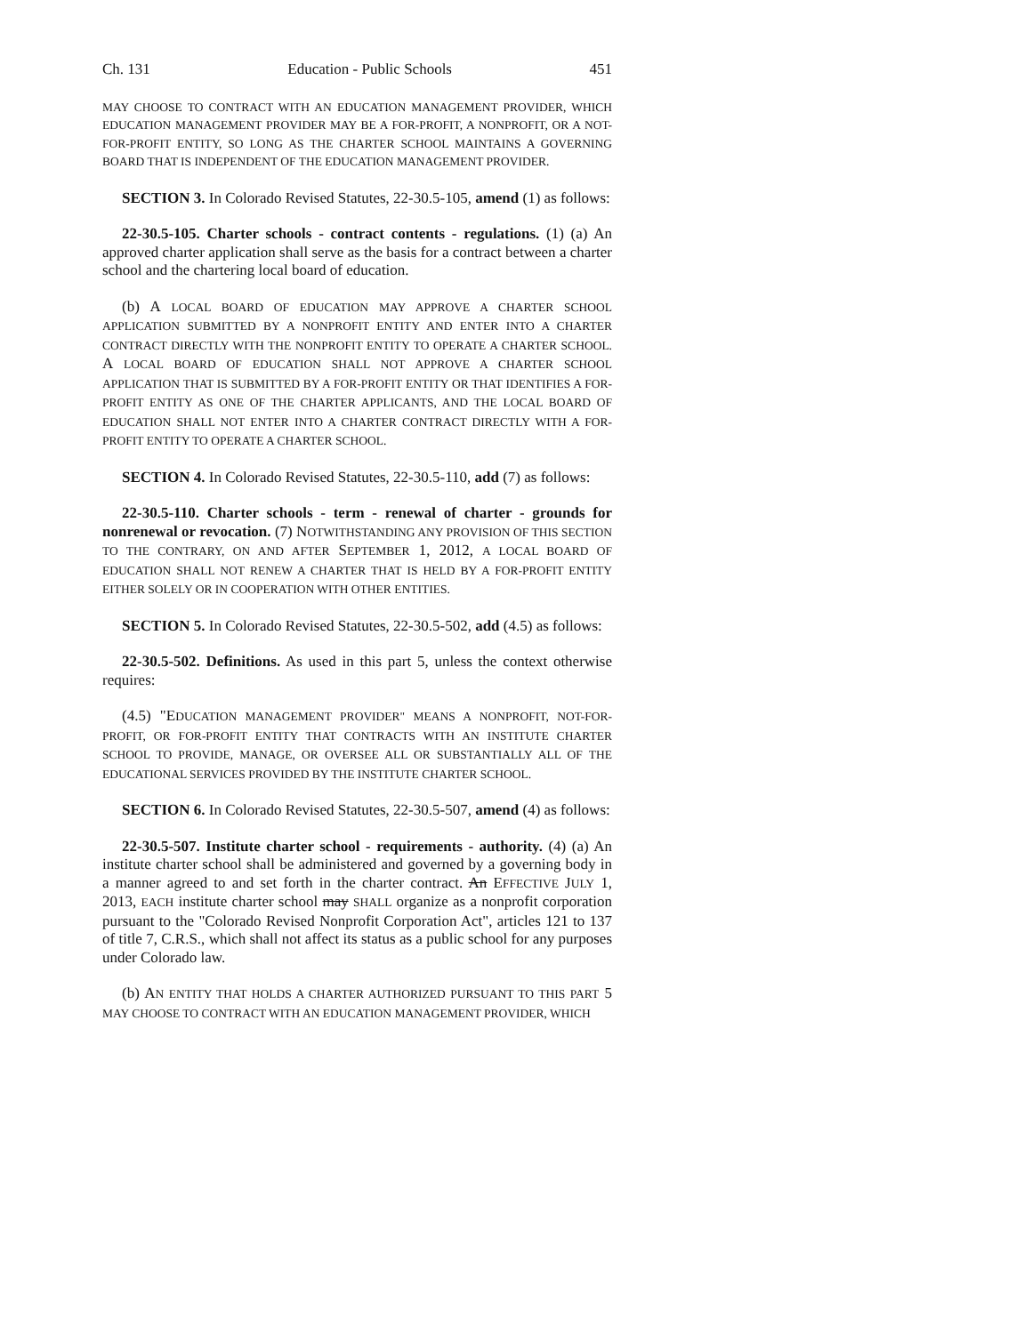Ch. 131 Education - Public Schools 451
MAY CHOOSE TO CONTRACT WITH AN EDUCATION MANAGEMENT PROVIDER, WHICH EDUCATION MANAGEMENT PROVIDER MAY BE A FOR-PROFIT, A NONPROFIT, OR A NOT-FOR-PROFIT ENTITY, SO LONG AS THE CHARTER SCHOOL MAINTAINS A GOVERNING BOARD THAT IS INDEPENDENT OF THE EDUCATION MANAGEMENT PROVIDER.
SECTION 3. In Colorado Revised Statutes, 22-30.5-105, amend (1) as follows:
22-30.5-105. Charter schools - contract contents - regulations. (1) (a) An approved charter application shall serve as the basis for a contract between a charter school and the chartering local board of education.
(b) A LOCAL BOARD OF EDUCATION MAY APPROVE A CHARTER SCHOOL APPLICATION SUBMITTED BY A NONPROFIT ENTITY AND ENTER INTO A CHARTER CONTRACT DIRECTLY WITH THE NONPROFIT ENTITY TO OPERATE A CHARTER SCHOOL. A LOCAL BOARD OF EDUCATION SHALL NOT APPROVE A CHARTER SCHOOL APPLICATION THAT IS SUBMITTED BY A FOR-PROFIT ENTITY OR THAT IDENTIFIES A FOR-PROFIT ENTITY AS ONE OF THE CHARTER APPLICANTS, AND THE LOCAL BOARD OF EDUCATION SHALL NOT ENTER INTO A CHARTER CONTRACT DIRECTLY WITH A FOR-PROFIT ENTITY TO OPERATE A CHARTER SCHOOL.
SECTION 4. In Colorado Revised Statutes, 22-30.5-110, add (7) as follows:
22-30.5-110. Charter schools - term - renewal of charter - grounds for nonrenewal or revocation. (7) NOTWITHSTANDING ANY PROVISION OF THIS SECTION TO THE CONTRARY, ON AND AFTER SEPTEMBER 1, 2012, A LOCAL BOARD OF EDUCATION SHALL NOT RENEW A CHARTER THAT IS HELD BY A FOR-PROFIT ENTITY EITHER SOLELY OR IN COOPERATION WITH OTHER ENTITIES.
SECTION 5. In Colorado Revised Statutes, 22-30.5-502, add (4.5) as follows:
22-30.5-502. Definitions. As used in this part 5, unless the context otherwise requires:
(4.5) "EDUCATION MANAGEMENT PROVIDER" MEANS A NONPROFIT, NOT-FOR-PROFIT, OR FOR-PROFIT ENTITY THAT CONTRACTS WITH AN INSTITUTE CHARTER SCHOOL TO PROVIDE, MANAGE, OR OVERSEE ALL OR SUBSTANTIALLY ALL OF THE EDUCATIONAL SERVICES PROVIDED BY THE INSTITUTE CHARTER SCHOOL.
SECTION 6. In Colorado Revised Statutes, 22-30.5-507, amend (4) as follows:
22-30.5-507. Institute charter school - requirements - authority. (4) (a) An institute charter school shall be administered and governed by a governing body in a manner agreed to and set forth in the charter contract. An EFFECTIVE JULY 1, 2013, EACH institute charter school may SHALL organize as a nonprofit corporation pursuant to the "Colorado Revised Nonprofit Corporation Act", articles 121 to 137 of title 7, C.R.S., which shall not affect its status as a public school for any purposes under Colorado law.
(b) AN ENTITY THAT HOLDS A CHARTER AUTHORIZED PURSUANT TO THIS PART 5 MAY CHOOSE TO CONTRACT WITH AN EDUCATION MANAGEMENT PROVIDER, WHICH